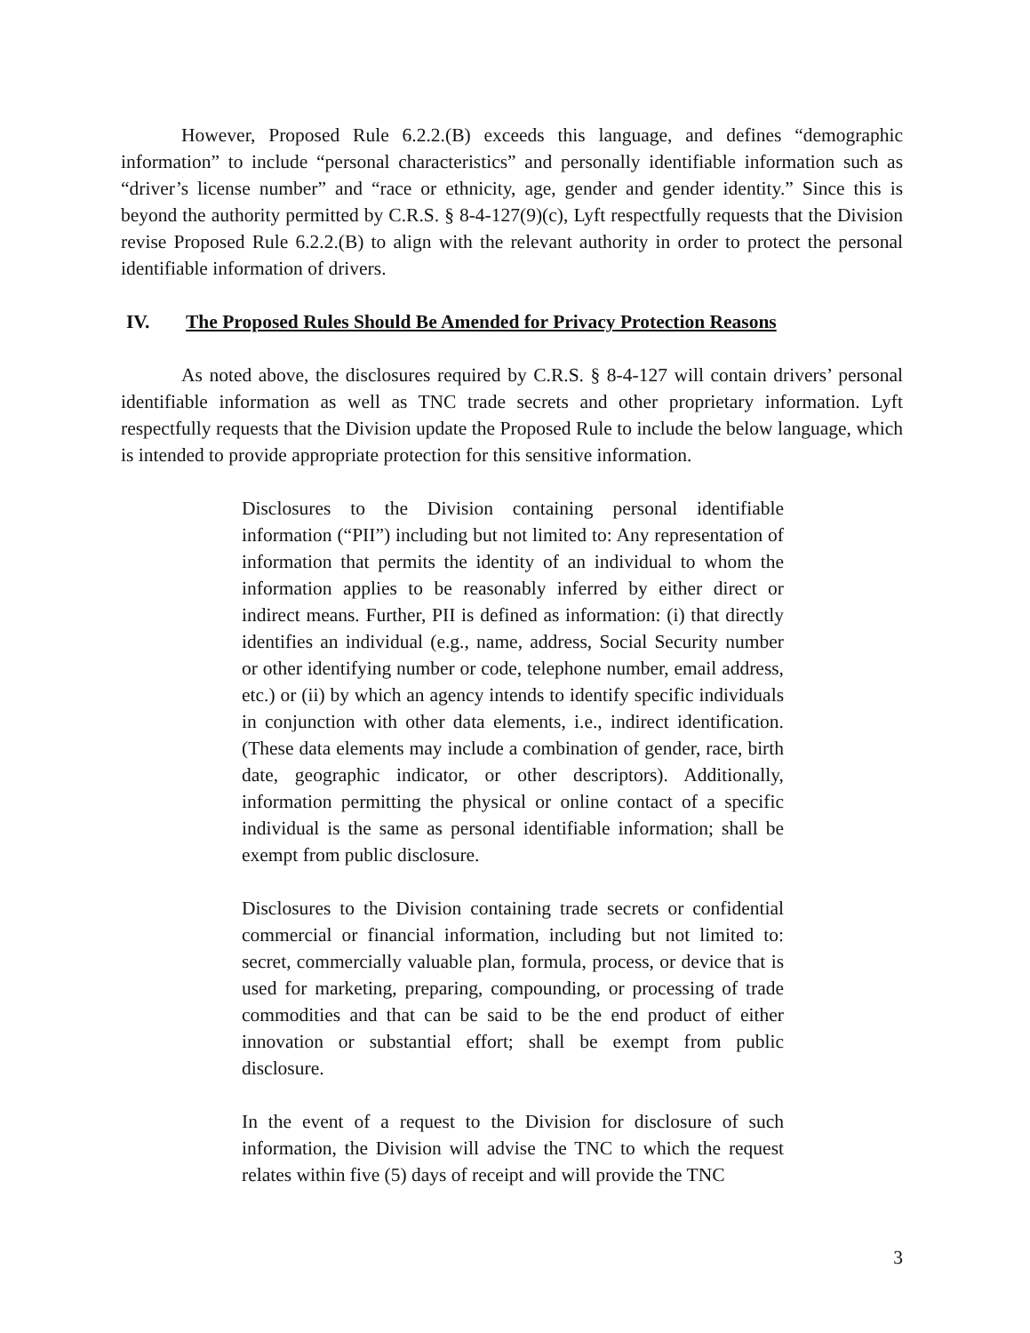However, Proposed Rule 6.2.2.(B) exceeds this language, and defines “demographic information” to include “personal characteristics” and personally identifiable information such as “driver’s license number” and “race or ethnicity, age, gender and gender identity.” Since this is beyond the authority permitted by C.R.S. § 8-4-127(9)(c), Lyft respectfully requests that the Division revise Proposed Rule 6.2.2.(B) to align with the relevant authority in order to protect the personal identifiable information of drivers.
IV. The Proposed Rules Should Be Amended for Privacy Protection Reasons
As noted above, the disclosures required by C.R.S. § 8-4-127 will contain drivers’ personal identifiable information as well as TNC trade secrets and other proprietary information. Lyft respectfully requests that the Division update the Proposed Rule to include the below language, which is intended to provide appropriate protection for this sensitive information.
Disclosures to the Division containing personal identifiable information (“PII”) including but not limited to: Any representation of information that permits the identity of an individual to whom the information applies to be reasonably inferred by either direct or indirect means. Further, PII is defined as information: (i) that directly identifies an individual (e.g., name, address, Social Security number or other identifying number or code, telephone number, email address, etc.) or (ii) by which an agency intends to identify specific individuals in conjunction with other data elements, i.e., indirect identification. (These data elements may include a combination of gender, race, birth date, geographic indicator, or other descriptors). Additionally, information permitting the physical or online contact of a specific individual is the same as personal identifiable information; shall be exempt from public disclosure.
Disclosures to the Division containing trade secrets or confidential commercial or financial information, including but not limited to: secret, commercially valuable plan, formula, process, or device that is used for marketing, preparing, compounding, or processing of trade commodities and that can be said to be the end product of either innovation or substantial effort; shall be exempt from public disclosure.
In the event of a request to the Division for disclosure of such information, the Division will advise the TNC to which the request relates within five (5) days of receipt and will provide the TNC
3